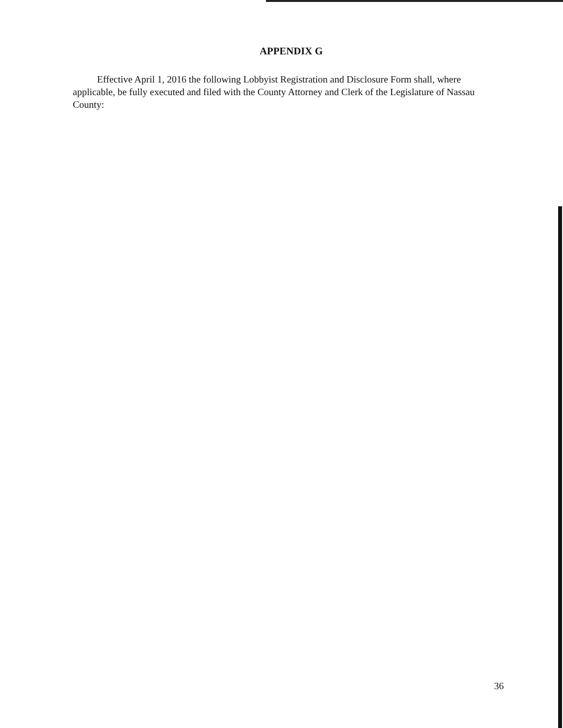APPENDIX G
Effective April 1, 2016 the following Lobbyist Registration and Disclosure Form shall, where applicable, be fully executed and filed with the County Attorney and Clerk of the Legislature of Nassau County:
36